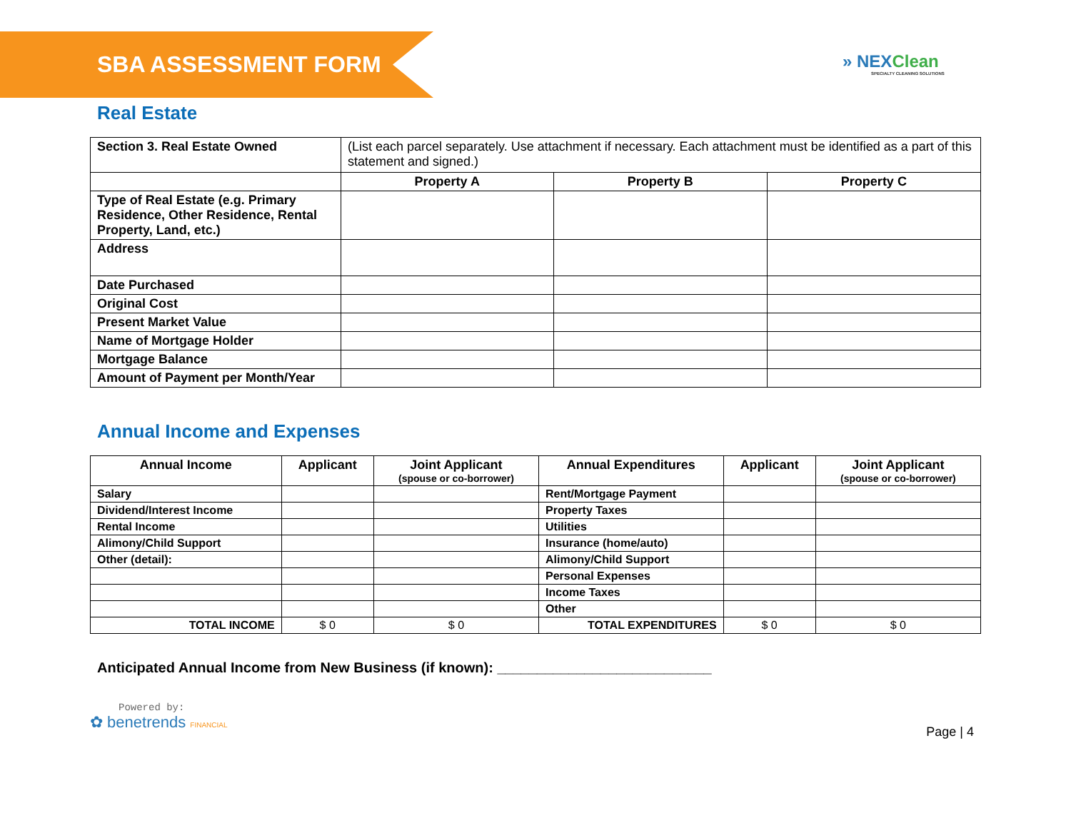SBA ASSESSMENT FORM
» NEXClean
SPECIALTY CLEANING SOLUTIONS
Real Estate
| Section 3. Real Estate Owned | (List each parcel separately. Use attachment if necessary. Each attachment must be identified as a part of this statement and signed.) | | |
| | Property A | Property B | Property C |
| Type of Real Estate (e.g. Primary Residence, Other Residence, Rental Property, Land, etc.) | | | |
| Address | | | |
| Date Purchased | | | |
| Original Cost | | | |
| Present Market Value | | | |
| Name of Mortgage Holder | | | |
| Mortgage Balance | | | |
| Amount of Payment per Month/Year | | | |
Annual Income and Expenses
| Annual Income | Applicant | Joint Applicant (spouse or co-borrower) | Annual Expenditures | Applicant | Joint Applicant (spouse or co-borrower) |
| --- | --- | --- | --- | --- | --- |
| Salary | | | Rent/Mortgage Payment | | |
| Dividend/Interest Income | | | Property Taxes | | |
| Rental Income | | | Utilities | | |
| Alimony/Child Support | | | Insurance (home/auto) | | |
| Other (detail): | | | Alimony/Child Support | | |
| | | | Personal Expenses | | |
| | | | Income Taxes | | |
| | | | Other | | |
| TOTAL INCOME | $ 0 | $ 0 | TOTAL EXPENDITURES | $ 0 | $ 0 |
Anticipated Annual Income from New Business (if known): ___________________________
Powered by:
✿ benetrends FINANCIAL
Page | 4